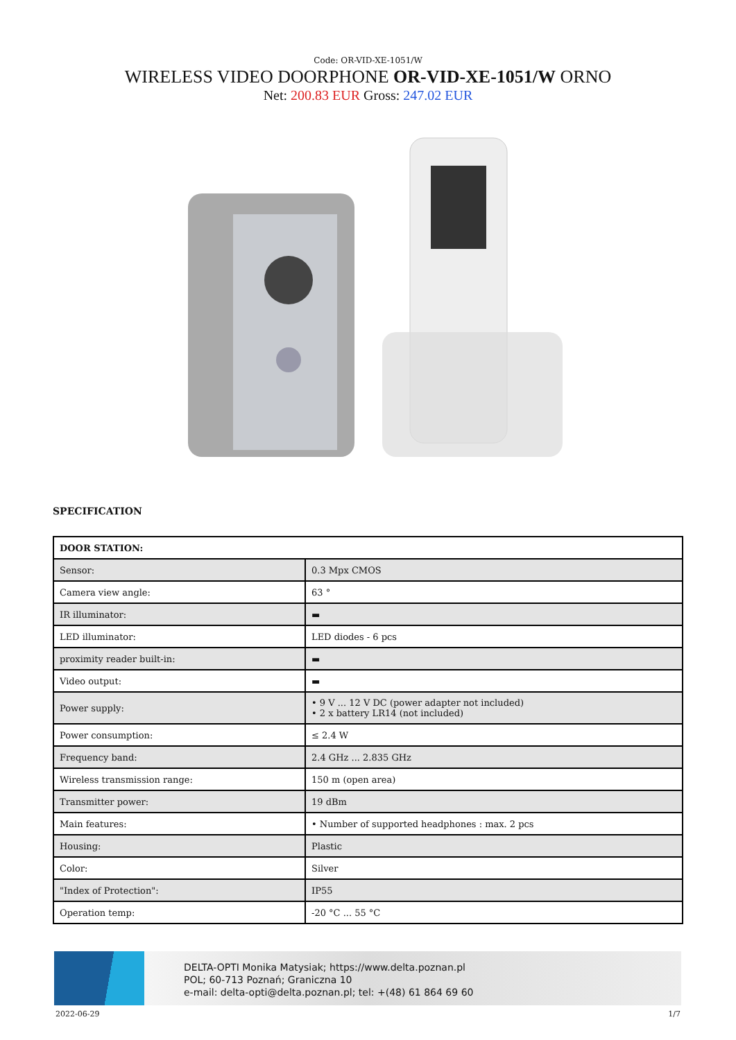Code: OR-VID-XE-1051/W
WIRELESS VIDEO DOORPHONE OR-VID-XE-1051/W ORNO
Net: 200.83 EUR Gross: 247.02 EUR
SPECIFICATION
| DOOR STATION: | |
| Sensor: | 0.3 Mpx CMOS |
| Camera view angle: | 63 ° |
| IR illuminator: | ▬ |
| LED illuminator: | LED diodes - 6 pcs |
| proximity reader built-in: | ▬ |
| Video output: | ▬ |
| Power supply: | • 9 V ... 12 V DC (power adapter not included) • 2 x battery LR14 (not included) |
| Power consumption: | ≤ 2.4 W |
| Frequency band: | 2.4 GHz ... 2.835 GHz |
| Wireless transmission range: | 150 m (open area) |
| Transmitter power: | 19 dBm |
| Main features: | • Number of supported headphones : max. 2 pcs |
| Housing: | Plastic |
| Color: | Silver |
| "Index of Protection": | IP55 |
| Operation temp: | -20 °C ... 55 °C |
DELTA-OPTI Monika Matysiak; https://www.delta.poznan.pl
POL; 60-713 Poznań; Graniczna 10
e-mail: delta-opti@delta.poznan.pl; tel: +(48) 61 864 69 60
2022-06-29 1/7